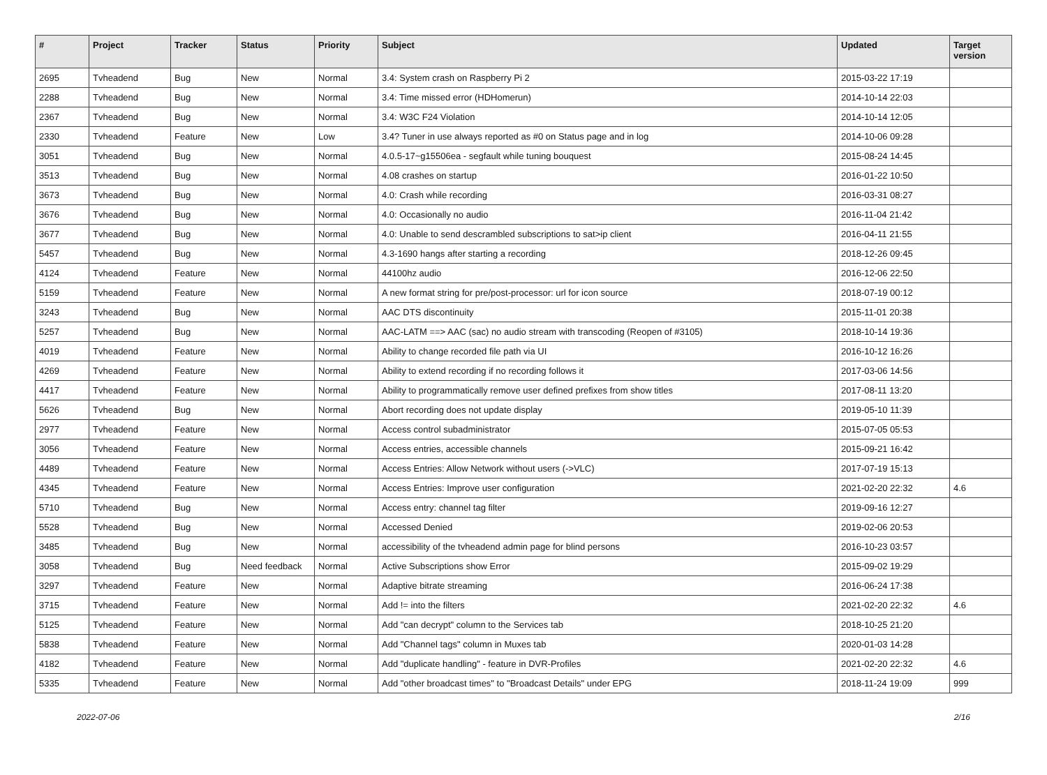| # | Project | Tracker | Status | Priority | Subject | Updated | Target version |
| --- | --- | --- | --- | --- | --- | --- | --- |
| 2695 | Tvheadend | Bug | New | Normal | 3.4: System crash on Raspberry Pi 2 | 2015-03-22 17:19 | |
| 2288 | Tvheadend | Bug | New | Normal | 3.4: Time missed error (HDHomerun) | 2014-10-14 22:03 | |
| 2367 | Tvheadend | Bug | New | Normal | 3.4: W3C F24 Violation | 2014-10-14 12:05 | |
| 2330 | Tvheadend | Feature | New | Low | 3.4? Tuner in use always reported as #0 on Status page and in log | 2014-10-06 09:28 | |
| 3051 | Tvheadend | Bug | New | Normal | 4.0.5-17~g15506ea - segfault while tuning bouquest | 2015-08-24 14:45 | |
| 3513 | Tvheadend | Bug | New | Normal | 4.08 crashes on startup | 2016-01-22 10:50 | |
| 3673 | Tvheadend | Bug | New | Normal | 4.0: Crash while recording | 2016-03-31 08:27 | |
| 3676 | Tvheadend | Bug | New | Normal | 4.0: Occasionally no audio | 2016-11-04 21:42 | |
| 3677 | Tvheadend | Bug | New | Normal | 4.0: Unable to send descrambled subscriptions to sat>ip client | 2016-04-11 21:55 | |
| 5457 | Tvheadend | Bug | New | Normal | 4.3-1690 hangs after starting a recording | 2018-12-26 09:45 | |
| 4124 | Tvheadend | Feature | New | Normal | 44100hz audio | 2016-12-06 22:50 | |
| 5159 | Tvheadend | Feature | New | Normal | A new format string for pre/post-processor: url for icon source | 2018-07-19 00:12 | |
| 3243 | Tvheadend | Bug | New | Normal | AAC DTS discontinuity | 2015-11-01 20:38 | |
| 5257 | Tvheadend | Bug | New | Normal | AAC-LATM ==> AAC (sac) no audio stream with transcoding (Reopen of #3105) | 2018-10-14 19:36 | |
| 4019 | Tvheadend | Feature | New | Normal | Ability to change recorded file path via UI | 2016-10-12 16:26 | |
| 4269 | Tvheadend | Feature | New | Normal | Ability to extend recording if no recording follows it | 2017-03-06 14:56 | |
| 4417 | Tvheadend | Feature | New | Normal | Ability to programmatically remove user defined prefixes from show titles | 2017-08-11 13:20 | |
| 5626 | Tvheadend | Bug | New | Normal | Abort recording does not update display | 2019-05-10 11:39 | |
| 2977 | Tvheadend | Feature | New | Normal | Access control subadministrator | 2015-07-05 05:53 | |
| 3056 | Tvheadend | Feature | New | Normal | Access entries, accessible channels | 2015-09-21 16:42 | |
| 4489 | Tvheadend | Feature | New | Normal | Access Entries: Allow Network without users (->VLC) | 2017-07-19 15:13 | |
| 4345 | Tvheadend | Feature | New | Normal | Access Entries: Improve user configuration | 2021-02-20 22:32 | 4.6 |
| 5710 | Tvheadend | Bug | New | Normal | Access entry: channel tag filter | 2019-09-16 12:27 | |
| 5528 | Tvheadend | Bug | New | Normal | Accessed Denied | 2019-02-06 20:53 | |
| 3485 | Tvheadend | Bug | New | Normal | accessibility of the tvheadend admin page for blind persons | 2016-10-23 03:57 | |
| 3058 | Tvheadend | Bug | Need feedback | Normal | Active Subscriptions show Error | 2015-09-02 19:29 | |
| 3297 | Tvheadend | Feature | New | Normal | Adaptive bitrate streaming | 2016-06-24 17:38 | |
| 3715 | Tvheadend | Feature | New | Normal | Add != into the filters | 2021-02-20 22:32 | 4.6 |
| 5125 | Tvheadend | Feature | New | Normal | Add "can decrypt" column to the Services tab | 2018-10-25 21:20 | |
| 5838 | Tvheadend | Feature | New | Normal | Add "Channel tags" column in Muxes tab | 2020-01-03 14:28 | |
| 4182 | Tvheadend | Feature | New | Normal | Add "duplicate handling" - feature in DVR-Profiles | 2021-02-20 22:32 | 4.6 |
| 5335 | Tvheadend | Feature | New | Normal | Add "other broadcast times" to "Broadcast Details" under EPG | 2018-11-24 19:09 | 999 |
2022-07-06 2/16